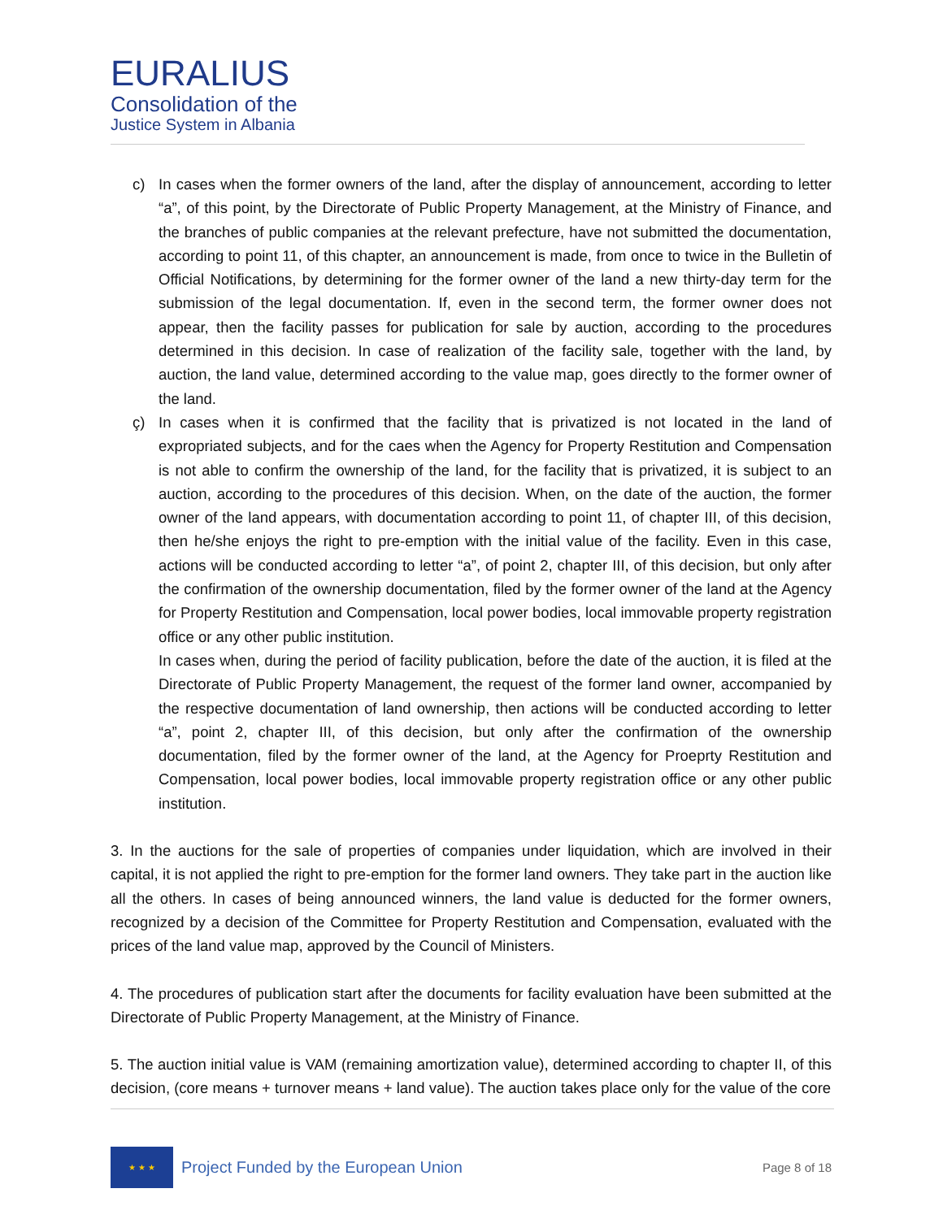EURALIUS
Consolidation of the
Justice System in Albania
c) In cases when the former owners of the land, after the display of announcement, according to letter “a”, of this point, by the Directorate of Public Property Management, at the Ministry of Finance, and the branches of public companies at the relevant prefecture, have not submitted the documentation, according to point 11, of this chapter, an announcement is made, from once to twice in the Bulletin of Official Notifications, by determining for the former owner of the land a new thirty-day term for the submission of the legal documentation. If, even in the second term, the former owner does not appear, then the facility passes for publication for sale by auction, according to the procedures determined in this decision. In case of realization of the facility sale, together with the land, by auction, the land value, determined according to the value map, goes directly to the former owner of the land.
ç) In cases when it is confirmed that the facility that is privatized is not located in the land of expropriated subjects, and for the caes when the Agency for Property Restitution and Compensation is not able to confirm the ownership of the land, for the facility that is privatized, it is subject to an auction, according to the procedures of this decision. When, on the date of the auction, the former owner of the land appears, with documentation according to point 11, of chapter III, of this decision, then he/she enjoys the right to pre-emption with the initial value of the facility. Even in this case, actions will be conducted according to letter “a”, of point 2, chapter III, of this decision, but only after the confirmation of the ownership documentation, filed by the former owner of the land at the Agency for Property Restitution and Compensation, local power bodies, local immovable property registration office or any other public institution.
In cases when, during the period of facility publication, before the date of the auction, it is filed at the Directorate of Public Property Management, the request of the former land owner, accompanied by the respective documentation of land ownership, then actions will be conducted according to letter “a”, point 2, chapter III, of this decision, but only after the confirmation of the ownership documentation, filed by the former owner of the land, at the Agency for Proeprty Restitution and Compensation, local power bodies, local immovable property registration office or any other public institution.
3. In the auctions for the sale of properties of companies under liquidation, which are involved in their capital, it is not applied the right to pre-emption for the former land owners. They take part in the auction like all the others. In cases of being announced winners, the land value is deducted for the former owners, recognized by a decision of the Committee for Property Restitution and Compensation, evaluated with the prices of the land value map, approved by the Council of Ministers.
4. The procedures of publication start after the documents for facility evaluation have been submitted at the Directorate of Public Property Management, at the Ministry of Finance.
5. The auction initial value is VAM (remaining amortization value), determined according to chapter II, of this decision, (core means + turnover means + land value). The auction takes place only for the value of the core
★ ★ ★
Project Funded by the European Union
Page 8 of 18